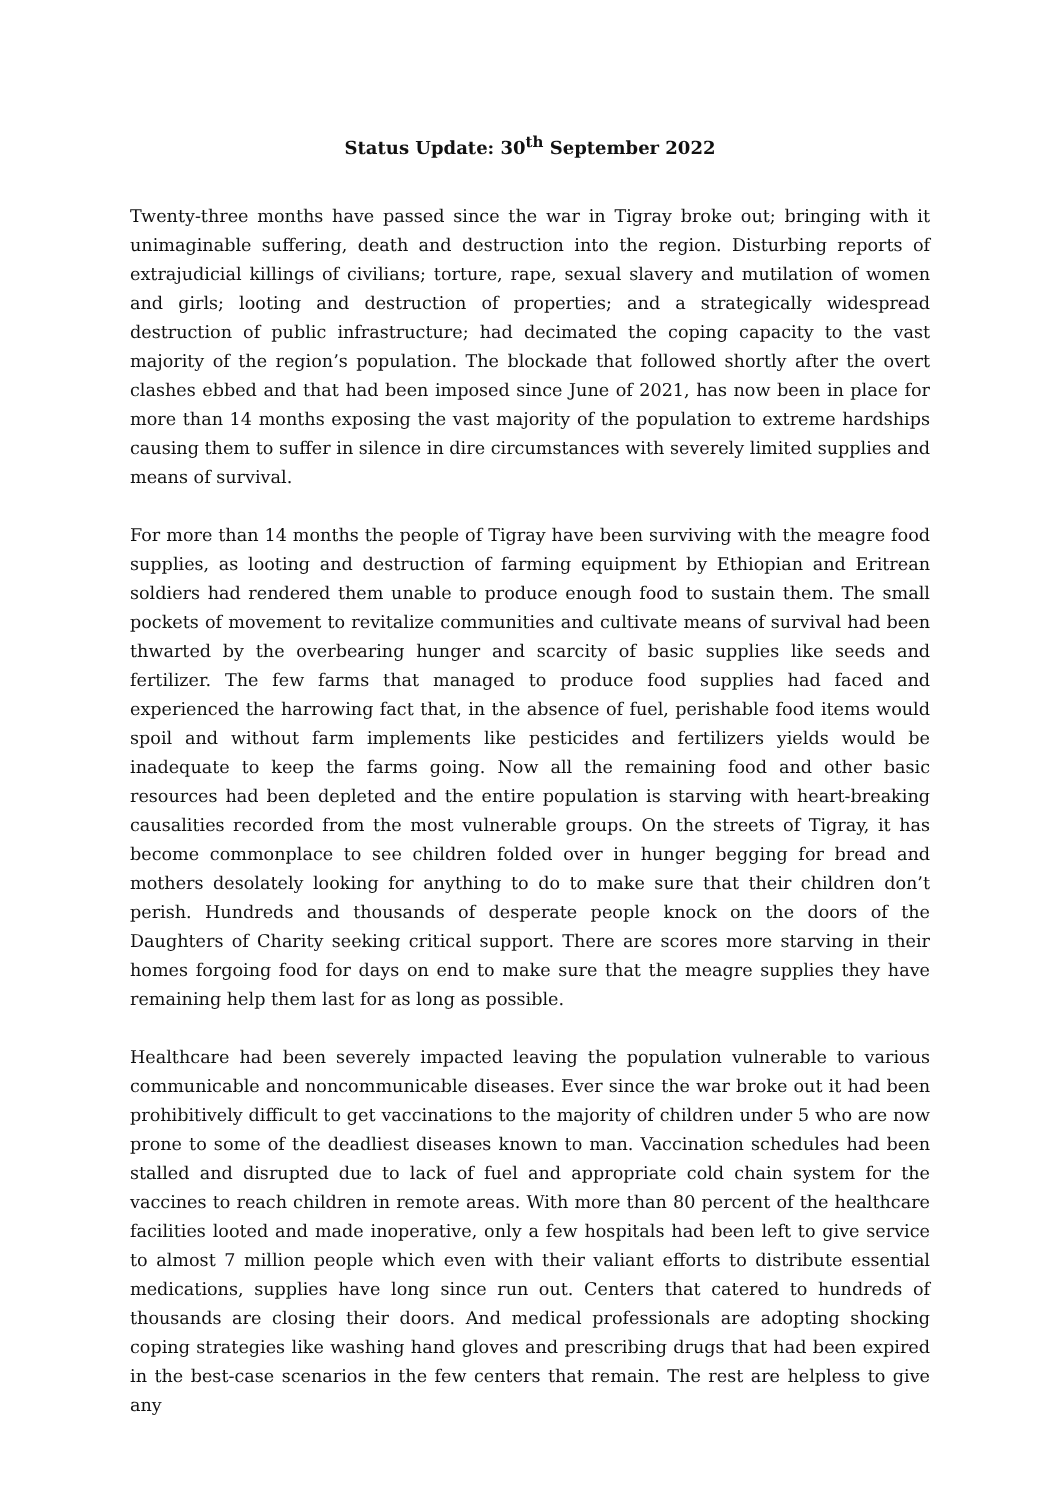Status Update: 30<sup>th</sup> September 2022
Twenty-three months have passed since the war in Tigray broke out; bringing with it unimaginable suffering, death and destruction into the region. Disturbing reports of extrajudicial killings of civilians; torture, rape, sexual slavery and mutilation of women and girls; looting and destruction of properties; and a strategically widespread destruction of public infrastructure; had decimated the coping capacity to the vast majority of the region’s population. The blockade that followed shortly after the overt clashes ebbed and that had been imposed since June of 2021, has now been in place for more than 14 months exposing the vast majority of the population to extreme hardships causing them to suffer in silence in dire circumstances with severely limited supplies and means of survival.
For more than 14 months the people of Tigray have been surviving with the meagre food supplies, as looting and destruction of farming equipment by Ethiopian and Eritrean soldiers had rendered them unable to produce enough food to sustain them. The small pockets of movement to revitalize communities and cultivate means of survival had been thwarted by the overbearing hunger and scarcity of basic supplies like seeds and fertilizer. The few farms that managed to produce food supplies had faced and experienced the harrowing fact that, in the absence of fuel, perishable food items would spoil and without farm implements like pesticides and fertilizers yields would be inadequate to keep the farms going. Now all the remaining food and other basic resources had been depleted and the entire population is starving with heart-breaking causalities recorded from the most vulnerable groups. On the streets of Tigray, it has become commonplace to see children folded over in hunger begging for bread and mothers desolately looking for anything to do to make sure that their children don’t perish. Hundreds and thousands of desperate people knock on the doors of the Daughters of Charity seeking critical support. There are scores more starving in their homes forgoing food for days on end to make sure that the meagre supplies they have remaining help them last for as long as possible.
Healthcare had been severely impacted leaving the population vulnerable to various communicable and noncommunicable diseases. Ever since the war broke out it had been prohibitively difficult to get vaccinations to the majority of children under 5 who are now prone to some of the deadliest diseases known to man. Vaccination schedules had been stalled and disrupted due to lack of fuel and appropriate cold chain system for the vaccines to reach children in remote areas. With more than 80 percent of the healthcare facilities looted and made inoperative, only a few hospitals had been left to give service to almost 7 million people which even with their valiant efforts to distribute essential medications, supplies have long since run out. Centers that catered to hundreds of thousands are closing their doors. And medical professionals are adopting shocking coping strategies like washing hand gloves and prescribing drugs that had been expired in the best-case scenarios in the few centers that remain. The rest are helpless to give any